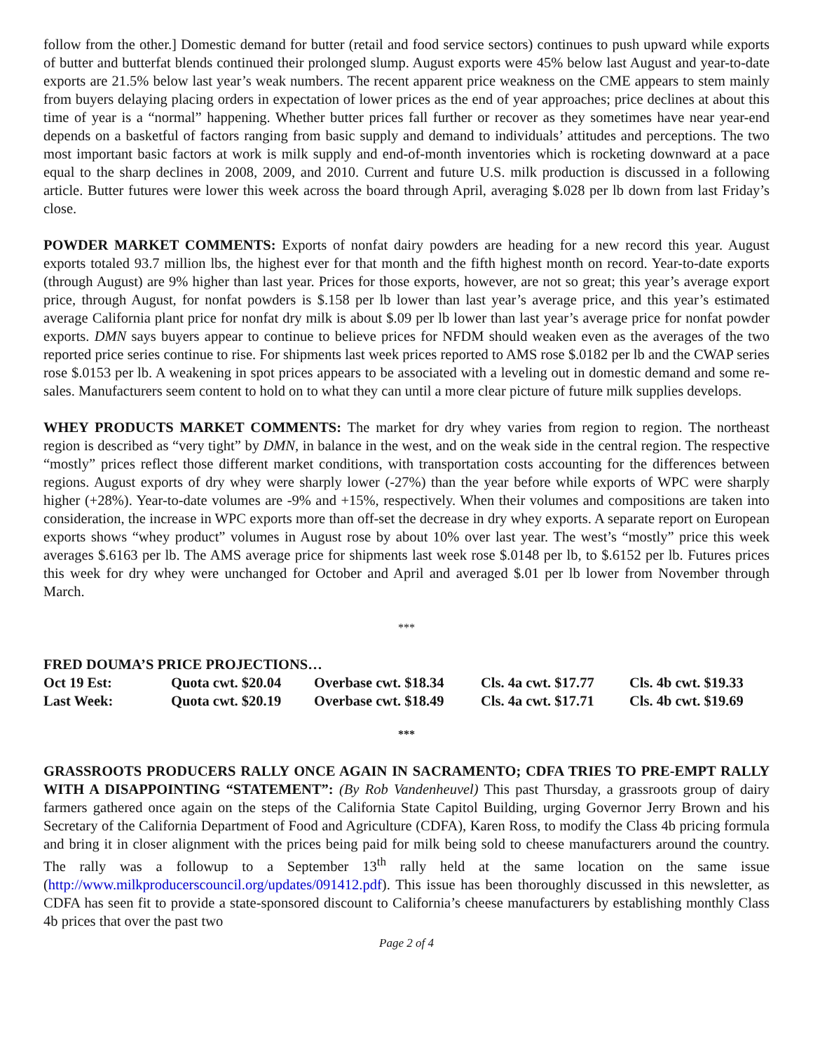follow from the other.] Domestic demand for butter (retail and food service sectors) continues to push upward while exports of butter and butterfat blends continued their prolonged slump. August exports were 45% below last August and year-to-date exports are 21.5% below last year’s weak numbers. The recent apparent price weakness on the CME appears to stem mainly from buyers delaying placing orders in expectation of lower prices as the end of year approaches; price declines at about this time of year is a “normal” happening. Whether butter prices fall further or recover as they sometimes have near year-end depends on a basketful of factors ranging from basic supply and demand to individuals’ attitudes and perceptions. The two most important basic factors at work is milk supply and end-of-month inventories which is rocketing downward at a pace equal to the sharp declines in 2008, 2009, and 2010. Current and future U.S. milk production is discussed in a following article. Butter futures were lower this week across the board through April, averaging $.028 per lb down from last Friday’s close.
POWDER MARKET COMMENTS: Exports of nonfat dairy powders are heading for a new record this year. August exports totaled 93.7 million lbs, the highest ever for that month and the fifth highest month on record. Year-to-date exports (through August) are 9% higher than last year. Prices for those exports, however, are not so great; this year’s average export price, through August, for nonfat powders is $.158 per lb lower than last year’s average price, and this year’s estimated average California plant price for nonfat dry milk is about $.09 per lb lower than last year’s average price for nonfat powder exports. DMN says buyers appear to continue to believe prices for NFDM should weaken even as the averages of the two reported price series continue to rise. For shipments last week prices reported to AMS rose $.0182 per lb and the CWAP series rose $.0153 per lb. A weakening in spot prices appears to be associated with a leveling out in domestic demand and some re-sales. Manufacturers seem content to hold on to what they can until a more clear picture of future milk supplies develops.
WHEY PRODUCTS MARKET COMMENTS: The market for dry whey varies from region to region. The northeast region is described as “very tight” by DMN, in balance in the west, and on the weak side in the central region. The respective “mostly” prices reflect those different market conditions, with transportation costs accounting for the differences between regions. August exports of dry whey were sharply lower (-27%) than the year before while exports of WPC were sharply higher (+28%). Year-to-date volumes are -9% and +15%, respectively. When their volumes and compositions are taken into consideration, the increase in WPC exports more than off-set the decrease in dry whey exports. A separate report on European exports shows “whey product” volumes in August rose by about 10% over last year. The west’s “mostly” price this week averages $.6163 per lb. The AMS average price for shipments last week rose $.0148 per lb, to $.6152 per lb. Futures prices this week for dry whey were unchanged for October and April and averaged $.01 per lb lower from November through March.
***
FRED DOUMA’S PRICE PROJECTIONS…
| Oct 19 Est: | Quota cwt. $20.04 | Overbase cwt. $18.34 | Cls. 4a cwt. $17.77 | Cls. 4b cwt. $19.33 |
| Last Week: | Quota cwt. $20.19 | Overbase cwt. $18.49 | Cls. 4a cwt. $17.71 | Cls. 4b cwt. $19.69 |
***
GRASSROOTS PRODUCERS RALLY ONCE AGAIN IN SACRAMENTO; CDFA TRIES TO PRE-EMPT RALLY WITH A DISAPPOINTING “STATEMENT”: (By Rob Vandenheuvel) This past Thursday, a grassroots group of dairy farmers gathered once again on the steps of the California State Capitol Building, urging Governor Jerry Brown and his Secretary of the California Department of Food and Agriculture (CDFA), Karen Ross, to modify the Class 4b pricing formula and bring it in closer alignment with the prices being paid for milk being sold to cheese manufacturers around the country. The rally was a followup to a September 13<sup>th</sup> rally held at the same location on the same issue (http://www.milkproducerscouncil.org/updates/091412.pdf). This issue has been thoroughly discussed in this newsletter, as CDFA has seen fit to provide a state-sponsored discount to California’s cheese manufacturers by establishing monthly Class 4b prices that over the past two
Page 2 of 4